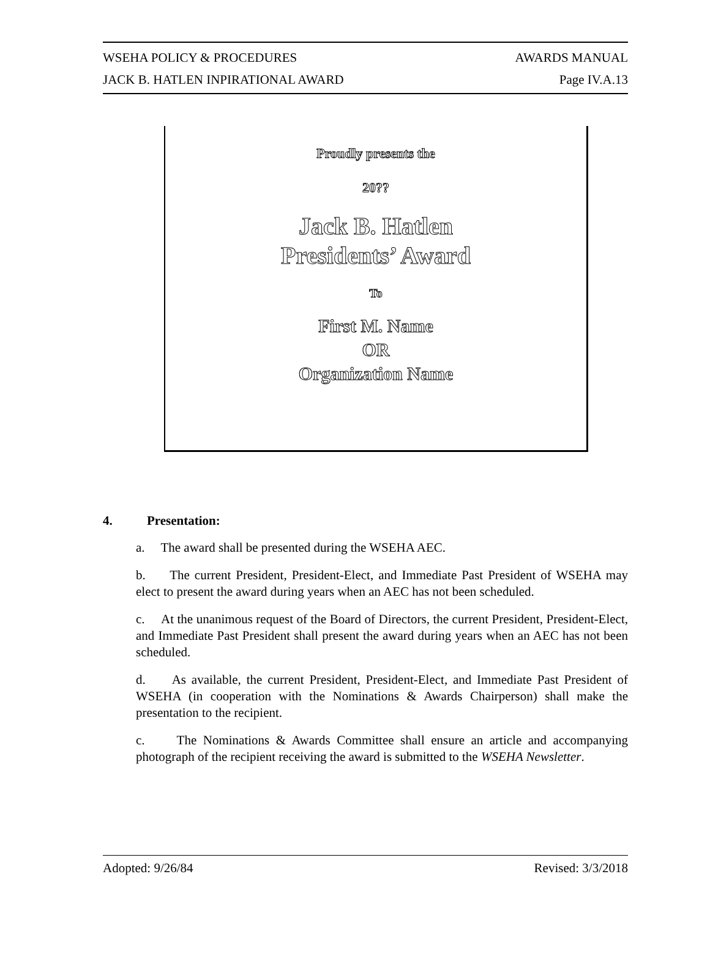WSEHA POLICY & PROCEDURES AWARDS MANUAL
JACK B. HATLEN INPIRATIONAL AWARD Page IV.A.13
Proudly presents the
20??
Jack B. Hatlen
Presidents’ Award
To
First M. Name
OR
Organization Name
4. Presentation:
a. The award shall be presented during the WSEHA AEC.
b. The current President, President-Elect, and Immediate Past President of WSEHA may elect to present the award during years when an AEC has not been scheduled.
c. At the unanimous request of the Board of Directors, the current President, President-Elect, and Immediate Past President shall present the award during years when an AEC has not been scheduled.
d. As available, the current President, President-Elect, and Immediate Past President of WSEHA (in cooperation with the Nominations & Awards Chairperson) shall make the presentation to the recipient.
c. The Nominations & Awards Committee shall ensure an article and accompanying photograph of the recipient receiving the award is submitted to the WSEHA Newsletter.
Adopted: 9/26/84 Revised: 3/3/2018